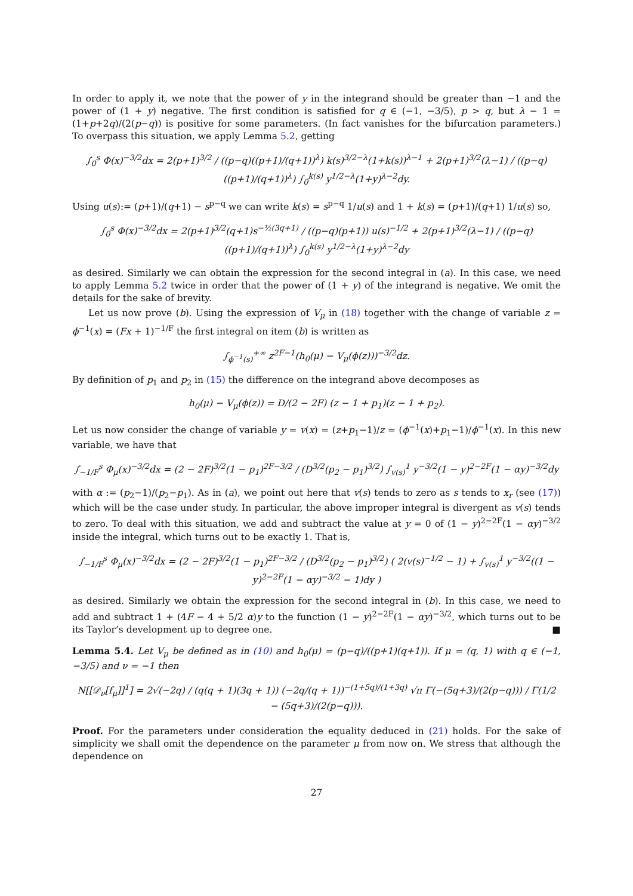In order to apply it, we note that the power of y in the integrand should be greater than −1 and the power of (1 + y) negative. The first condition is satisfied for q ∈ (−1, −3/5), p > q, but λ − 1 = (1+p+2q)/(2(p−q)) is positive for some parameters. (In fact vanishes for the bifurcation parameters.) To overpass this situation, we apply Lemma 5.2, getting
∫<sub>0</sub><sup>s</sup> Φ(x)<sup>−3/2</sup>dx = 2(p+1)<sup>3/2</sup> / ((p−q)((p+1)/(q+1))<sup>λ</sup>) k(s)<sup>3/2−λ</sup>(1+k(s))<sup>λ−1</sup> + 2(p+1)<sup>3/2</sup>(λ−1) / ((p−q)((p+1)/(q+1))<sup>λ</sup>) ∫<sub>0</sub><sup>k(s)</sup> y<sup>1/2−λ</sup>(1+y)<sup>λ−2</sup>dy.
Using u(s):= (p+1)/(q+1) − s<sup>p−q</sup> we can write k(s) = s<sup>p−q</sup> 1/u(s) and 1 + k(s) = (p+1)/(q+1) 1/u(s) so,
∫<sub>0</sub><sup>s</sup> Φ(x)<sup>−3/2</sup>dx = 2(p+1)<sup>3/2</sup>(q+1)s<sup>−½(3q+1)</sup> / ((p−q)(p+1)) u(s)<sup>−1/2</sup> + 2(p+1)<sup>3/2</sup>(λ−1) / ((p−q)((p+1)/(q+1))<sup>λ</sup>) ∫<sub>0</sub><sup>k(s)</sup> y<sup>1/2−λ</sup>(1+y)<sup>λ−2</sup>dy
as desired. Similarly we can obtain the expression for the second integral in (a). In this case, we need to apply Lemma 5.2 twice in order that the power of (1 + y) of the integrand is negative. We omit the details for the sake of brevity.
Let us now prove (b). Using the expression of V<sub>μ</sub> in (18) together with the change of variable z = ϕ<sup>−1</sup>(x) = (Fx + 1)<sup>−1/F</sup> the first integral on item (b) is written as
∫<sub>ϕ<sup>−1</sup>(s)</sub><sup>+∞</sup> z<sup>2F−1</sup>(h<sub>0</sub>(μ) − V<sub>μ</sub>(ϕ(z)))<sup>−3/2</sup>dz.
By definition of p<sub>1</sub> and p<sub>2</sub> in (15) the difference on the integrand above decomposes as
h<sub>0</sub>(μ) − V<sub>μ</sub>(ϕ(z)) = D/(2 − 2F) (z − 1 + p<sub>1</sub>)(z − 1 + p<sub>2</sub>).
Let us now consider the change of variable y = v(x) = (z+p<sub>1</sub>−1)/z = (ϕ<sup>−1</sup>(x)+p<sub>1</sub>−1)/ϕ<sup>−1</sup>(x). In this new variable, we have that
∫<sub>−1/F</sub><sup>s</sup> Φ<sub>μ</sub>(x)<sup>−3/2</sup>dx = (2 − 2F)<sup>3/2</sup>(1 − p<sub>1</sub>)<sup>2F−3/2</sup> / (D<sup>3/2</sup>(p<sub>2</sub> − p<sub>1</sub>)<sup>3/2</sup>) ∫<sub>v(s)</sub><sup>1</sup> y<sup>−3/2</sup>(1 − y)<sup>2−2F</sup>(1 − αy)<sup>−3/2</sup>dy
with α := (p<sub>2</sub>−1)/(p<sub>2</sub>−p<sub>1</sub>). As in (a), we point out here that v(s) tends to zero as s tends to x<sub>r</sub> (see (17)) which will be the case under study. In particular, the above improper integral is divergent as v(s) tends to zero. To deal with this situation, we add and subtract the value at y = 0 of (1 − y)<sup>2−2F</sup>(1 − αy)<sup>−3/2</sup> inside the integral, which turns out to be exactly 1. That is,
∫<sub>−1/F</sub><sup>s</sup> Φ<sub>μ</sub>(x)<sup>−3/2</sup>dx = (2 − 2F)<sup>3/2</sup>(1 − p<sub>1</sub>)<sup>2F−3/2</sup> / (D<sup>3/2</sup>(p<sub>2</sub> − p<sub>1</sub>)<sup>3/2</sup>) ( 2(v(s)<sup>−1/2</sup> − 1) + ∫<sub>v(s)</sub><sup>1</sup> y<sup>−3/2</sup>((1 − y)<sup>2−2F</sup>(1 − αy)<sup>−3/2</sup> − 1)dy )
as desired. Similarly we obtain the expression for the second integral in (b). In this case, we need to add and subtract 1 + (4F − 4 + 5/2 α)y to the function (1 − y)<sup>2−2F</sup>(1 − αy)<sup>−3/2</sup>, which turns out to be its Taylor’s development up to degree one. ■
Lemma 5.4. Let V<sub>μ</sub> be defined as in (10) and h<sub>0</sub>(μ) = (p−q)/((p+1)(q+1)). If μ = (q, 1) with q ∈ (−1, −3/5) and ν = −1 then
N[[𝒟<sub>ν</sub>[f<sub>μ</sub>]]<sup>1</sup>] = 2√(−2q) / (q(q + 1)(3q + 1)) (−2q/(q + 1))<sup>−(1+5q)/(1+3q)</sup> √π Γ(−(5q+3)/(2(p−q))) / Γ(1/2 − (5q+3)/(2(p−q))).
Proof. For the parameters under consideration the equality deduced in (21) holds. For the sake of simplicity we shall omit the dependence on the parameter μ from now on. We stress that although the dependence on
27